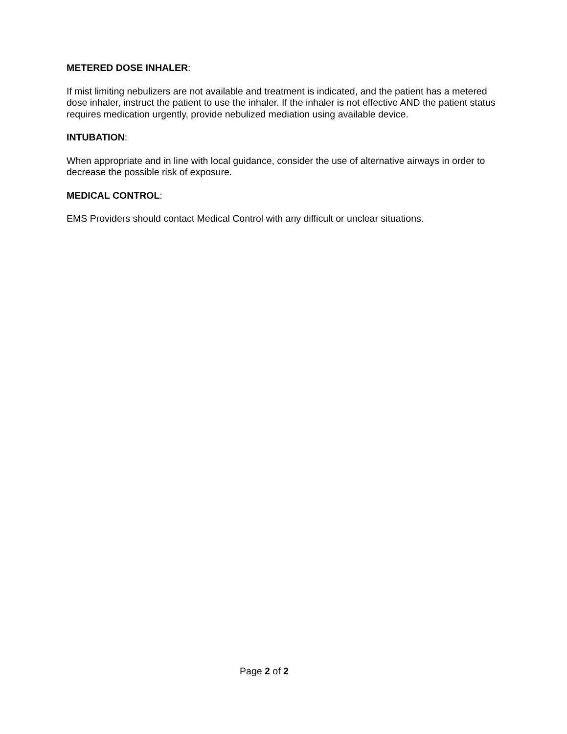METERED DOSE INHALER:
If mist limiting nebulizers are not available and treatment is indicated, and the patient has a metered dose inhaler, instruct the patient to use the inhaler. If the inhaler is not effective AND the patient status requires medication urgently, provide nebulized mediation using available device.
INTUBATION:
When appropriate and in line with local guidance, consider the use of alternative airways in order to decrease the possible risk of exposure.
MEDICAL CONTROL:
EMS Providers should contact Medical Control with any difficult or unclear situations.
Page 2 of 2